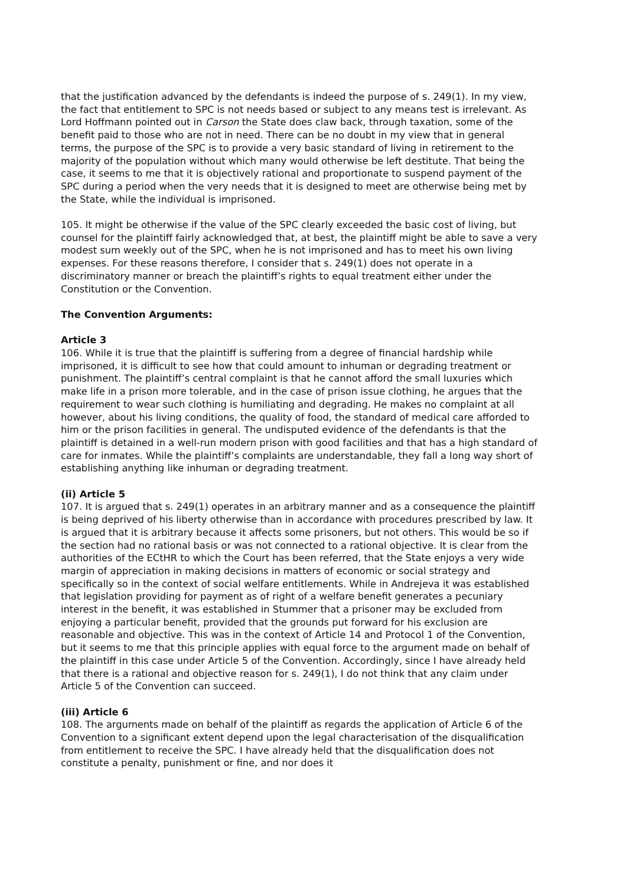that the justification advanced by the defendants is indeed the purpose of s. 249(1). In my view, the fact that entitlement to SPC is not needs based or subject to any means test is irrelevant. As Lord Hoffmann pointed out in Carson the State does claw back, through taxation, some of the benefit paid to those who are not in need. There can be no doubt in my view that in general terms, the purpose of the SPC is to provide a very basic standard of living in retirement to the majority of the population without which many would otherwise be left destitute. That being the case, it seems to me that it is objectively rational and proportionate to suspend payment of the SPC during a period when the very needs that it is designed to meet are otherwise being met by the State, while the individual is imprisoned.
105. It might be otherwise if the value of the SPC clearly exceeded the basic cost of living, but counsel for the plaintiff fairly acknowledged that, at best, the plaintiff might be able to save a very modest sum weekly out of the SPC, when he is not imprisoned and has to meet his own living expenses. For these reasons therefore, I consider that s. 249(1) does not operate in a discriminatory manner or breach the plaintiff’s rights to equal treatment either under the Constitution or the Convention.
The Convention Arguments:
Article 3
106. While it is true that the plaintiff is suffering from a degree of financial hardship while imprisoned, it is difficult to see how that could amount to inhuman or degrading treatment or punishment. The plaintiff’s central complaint is that he cannot afford the small luxuries which make life in a prison more tolerable, and in the case of prison issue clothing, he argues that the requirement to wear such clothing is humiliating and degrading. He makes no complaint at all however, about his living conditions, the quality of food, the standard of medical care afforded to him or the prison facilities in general. The undisputed evidence of the defendants is that the plaintiff is detained in a well-run modern prison with good facilities and that has a high standard of care for inmates. While the plaintiff’s complaints are understandable, they fall a long way short of establishing anything like inhuman or degrading treatment.
(ii) Article 5
107. It is argued that s. 249(1) operates in an arbitrary manner and as a consequence the plaintiff is being deprived of his liberty otherwise than in accordance with procedures prescribed by law. It is argued that it is arbitrary because it affects some prisoners, but not others. This would be so if the section had no rational basis or was not connected to a rational objective. It is clear from the authorities of the ECtHR to which the Court has been referred, that the State enjoys a very wide margin of appreciation in making decisions in matters of economic or social strategy and specifically so in the context of social welfare entitlements. While in Andrejeva it was established that legislation providing for payment as of right of a welfare benefit generates a pecuniary interest in the benefit, it was established in Stummer that a prisoner may be excluded from enjoying a particular benefit, provided that the grounds put forward for his exclusion are reasonable and objective. This was in the context of Article 14 and Protocol 1 of the Convention, but it seems to me that this principle applies with equal force to the argument made on behalf of the plaintiff in this case under Article 5 of the Convention. Accordingly, since I have already held that there is a rational and objective reason for s. 249(1), I do not think that any claim under Article 5 of the Convention can succeed.
(iii) Article 6
108. The arguments made on behalf of the plaintiff as regards the application of Article 6 of the Convention to a significant extent depend upon the legal characterisation of the disqualification from entitlement to receive the SPC. I have already held that the disqualification does not constitute a penalty, punishment or fine, and nor does it